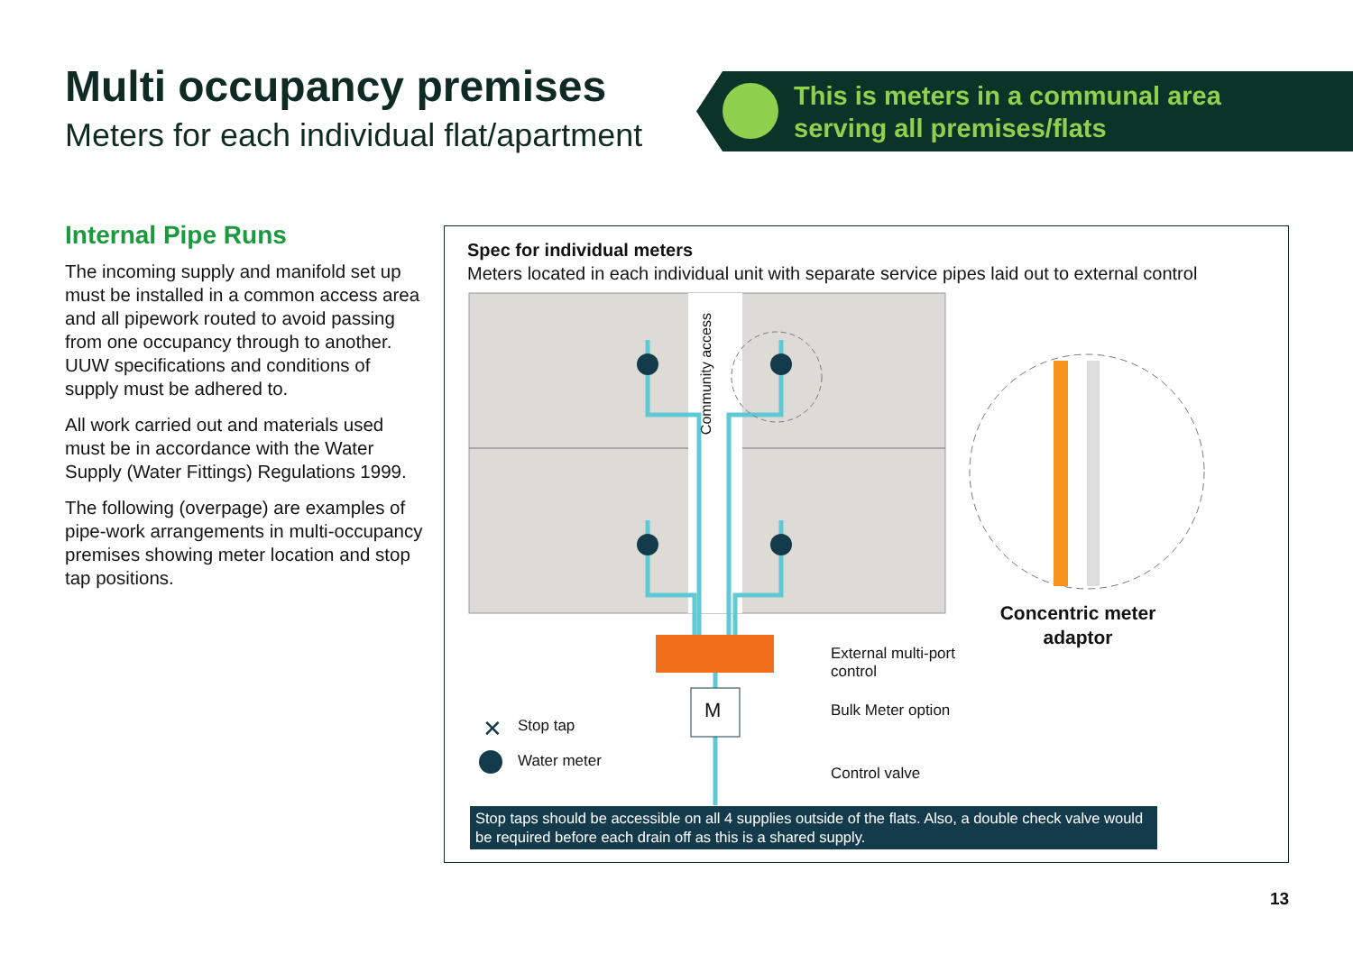Multi occupancy premises
Meters for each individual flat/apartment
This is meters in a communal area
serving all premises/flats
Internal Pipe Runs
The incoming supply and manifold set up must be installed in a common access area and all pipework routed to avoid passing from one occupancy through to another. UUW specifications and conditions of supply must be adhered to.
All work carried out and materials used must be in accordance with the Water Supply (Water Fittings) Regulations 1999.
The following (overpage) are examples of pipe-work arrangements in multi-occupancy premises showing meter location and stop tap positions.
Spec for individual meters
Meters located in each individual unit with separate service pipes laid out to external control
Community access
M
External multi-port
control
Bulk Meter option
Control valve
✕ Stop tap
Water meter
Concentric meter adaptor
Stop taps should be accessible on all 4 supplies outside of the flats. Also, a double check valve would be required before each drain off as this is a shared supply.
13